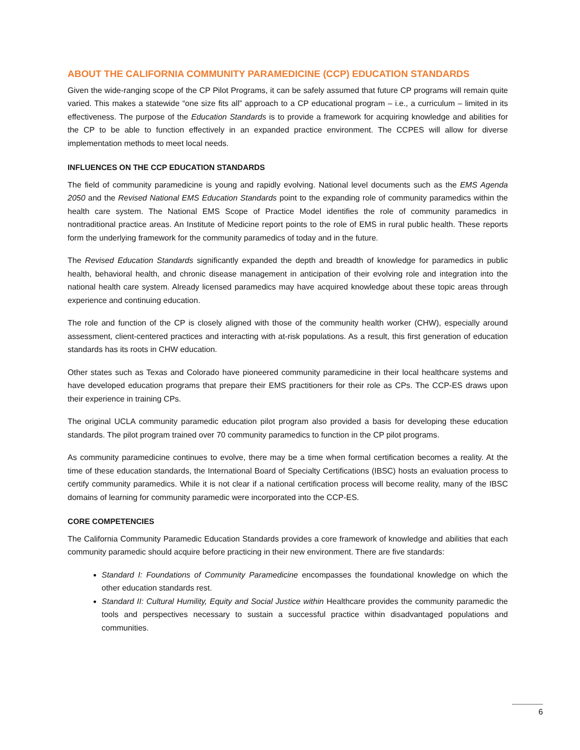ABOUT THE CALIFORNIA COMMUNITY PARAMEDICINE (CCP) EDUCATION STANDARDS
Given the wide-ranging scope of the CP Pilot Programs, it can be safely assumed that future CP programs will remain quite varied. This makes a statewide “one size fits all” approach to a CP educational program – i.e., a curriculum – limited in its effectiveness. The purpose of the Education Standards is to provide a framework for acquiring knowledge and abilities for the CP to be able to function effectively in an expanded practice environment. The CCPES will allow for diverse implementation methods to meet local needs.
INFLUENCES ON THE CCP EDUCATION STANDARDS
The field of community paramedicine is young and rapidly evolving. National level documents such as the EMS Agenda 2050 and the Revised National EMS Education Standards point to the expanding role of community paramedics within the health care system. The National EMS Scope of Practice Model identifies the role of community paramedics in nontraditional practice areas. An Institute of Medicine report points to the role of EMS in rural public health. These reports form the underlying framework for the community paramedics of today and in the future.
The Revised Education Standards significantly expanded the depth and breadth of knowledge for paramedics in public health, behavioral health, and chronic disease management in anticipation of their evolving role and integration into the national health care system. Already licensed paramedics may have acquired knowledge about these topic areas through experience and continuing education.
The role and function of the CP is closely aligned with those of the community health worker (CHW), especially around assessment, client-centered practices and interacting with at-risk populations. As a result, this first generation of education standards has its roots in CHW education.
Other states such as Texas and Colorado have pioneered community paramedicine in their local healthcare systems and have developed education programs that prepare their EMS practitioners for their role as CPs. The CCP-ES draws upon their experience in training CPs.
The original UCLA community paramedic education pilot program also provided a basis for developing these education standards. The pilot program trained over 70 community paramedics to function in the CP pilot programs.
As community paramedicine continues to evolve, there may be a time when formal certification becomes a reality. At the time of these education standards, the International Board of Specialty Certifications (IBSC) hosts an evaluation process to certify community paramedics. While it is not clear if a national certification process will become reality, many of the IBSC domains of learning for community paramedic were incorporated into the CCP-ES.
CORE COMPETENCIES
The California Community Paramedic Education Standards provides a core framework of knowledge and abilities that each community paramedic should acquire before practicing in their new environment. There are five standards:
Standard I: Foundations of Community Paramedicine encompasses the foundational knowledge on which the other education standards rest.
Standard II: Cultural Humility, Equity and Social Justice within Healthcare provides the community paramedic the tools and perspectives necessary to sustain a successful practice within disadvantaged populations and communities.
6